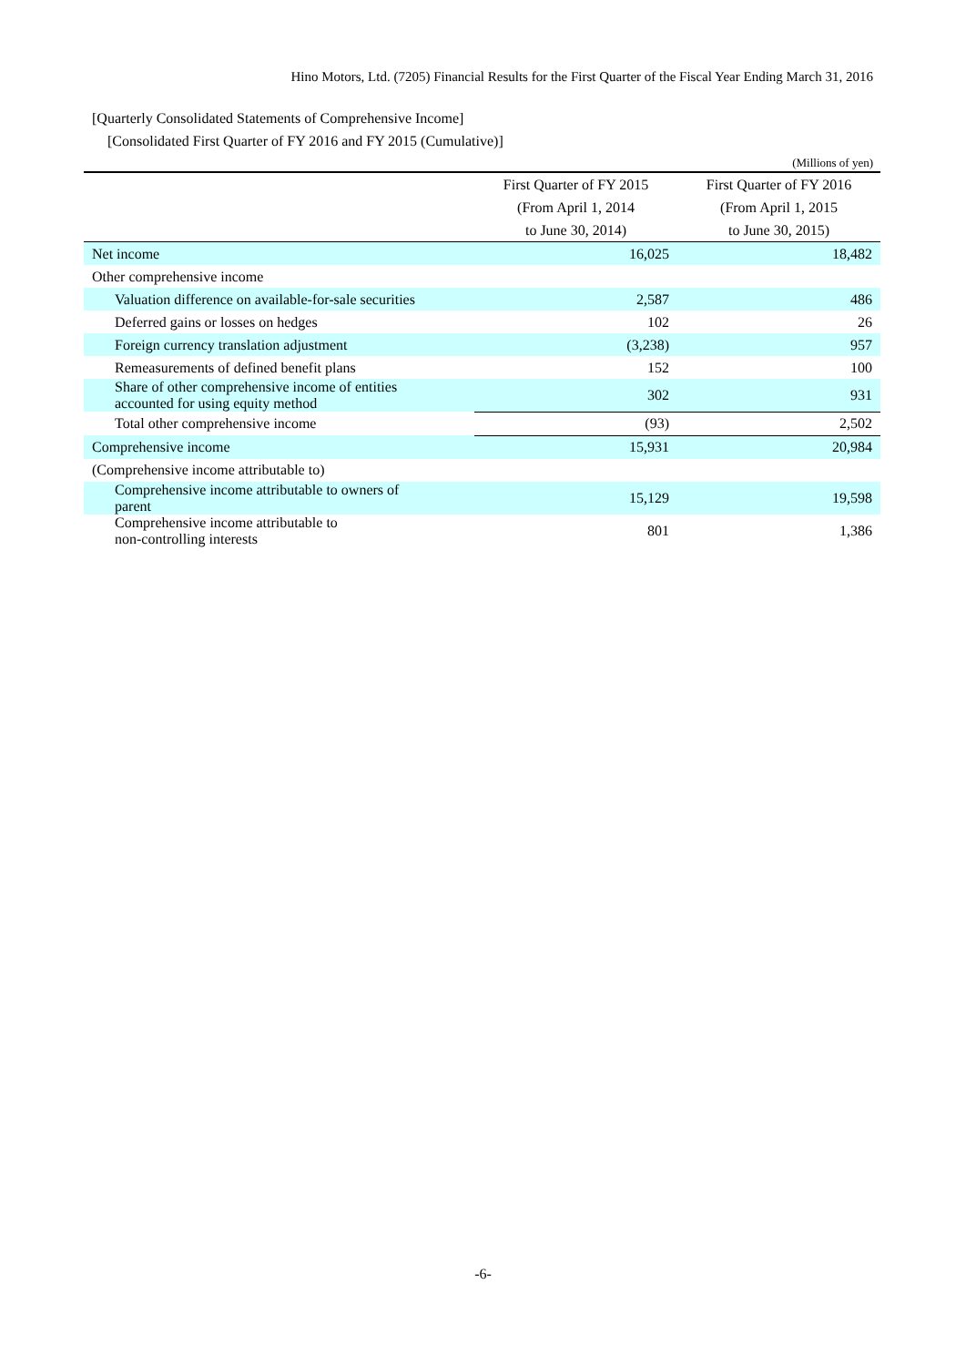Hino Motors, Ltd. (7205) Financial Results for the First Quarter of the Fiscal Year Ending March 31, 2016
[Quarterly Consolidated Statements of Comprehensive Income]
[Consolidated First Quarter of FY 2016 and FY 2015 (Cumulative)]
(Millions of yen)
| | First Quarter of FY 2015 (From April 1, 2014 to June 30, 2014) | First Quarter of FY 2016 (From April 1, 2015 to June 30, 2015) |
| --- | --- | --- |
| Net income | 16,025 | 18,482 |
| Other comprehensive income | | |
| Valuation difference on available-for-sale securities | 2,587 | 486 |
| Deferred gains or losses on hedges | 102 | 26 |
| Foreign currency translation adjustment | (3,238) | 957 |
| Remeasurements of defined benefit plans | 152 | 100 |
| Share of other comprehensive income of entities accounted for using equity method | 302 | 931 |
| Total other comprehensive income | (93) | 2,502 |
| Comprehensive income | 15,931 | 20,984 |
| (Comprehensive income attributable to) | | |
| Comprehensive income attributable to owners of parent | 15,129 | 19,598 |
| Comprehensive income attributable to non-controlling interests | 801 | 1,386 |
-6-